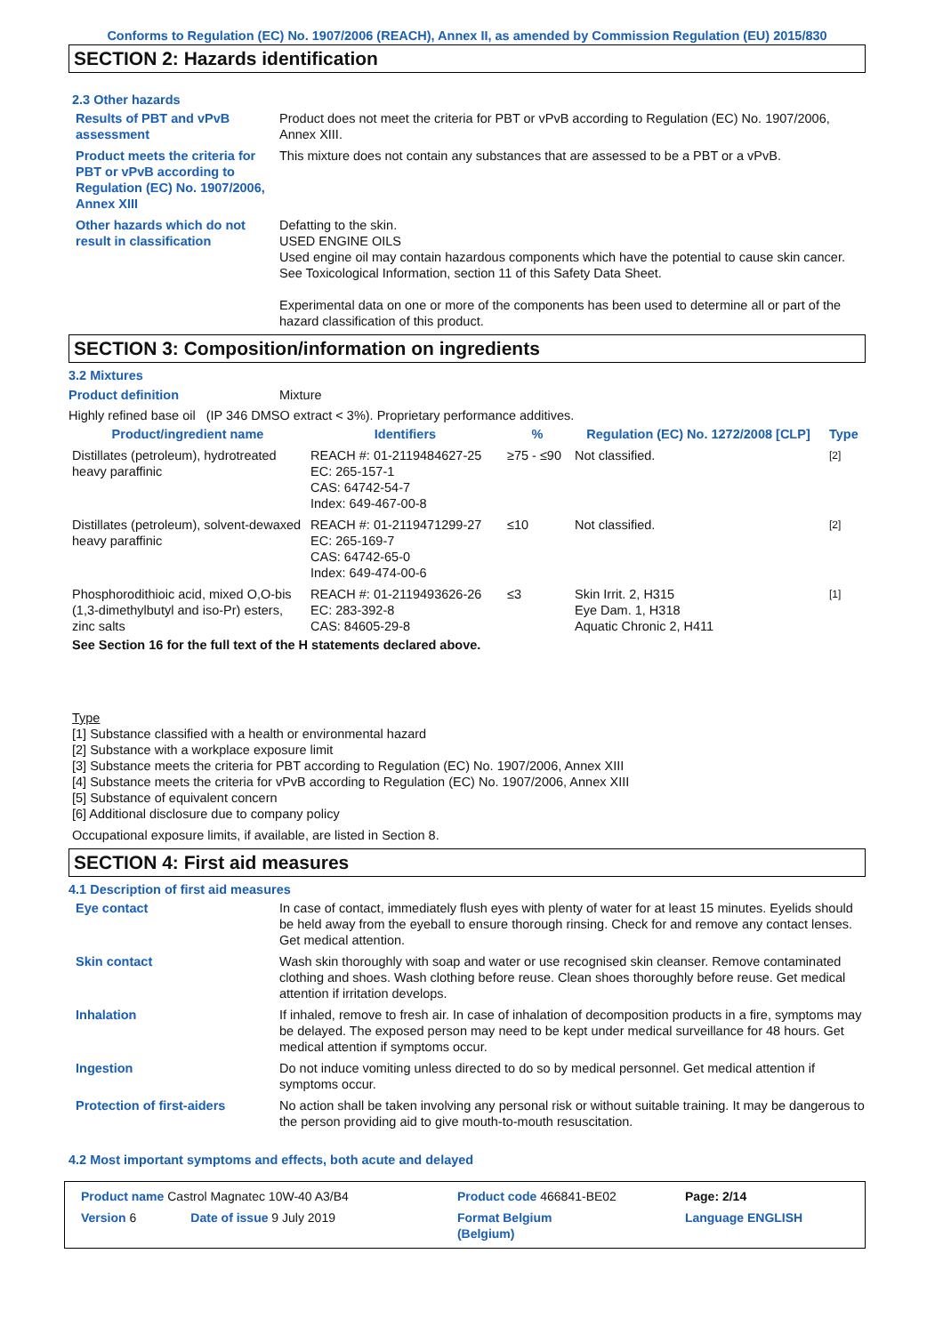Conforms to Regulation (EC) No. 1907/2006 (REACH), Annex II, as amended by Commission Regulation (EU) 2015/830
SECTION 2: Hazards identification
2.3 Other hazards
Results of PBT and vPvB assessment
Product does not meet the criteria for PBT or vPvB according to Regulation (EC) No. 1907/2006, Annex XIII.
Product meets the criteria for PBT or vPvB according to Regulation (EC) No. 1907/2006, Annex XIII
This mixture does not contain any substances that are assessed to be a PBT or a vPvB.
Other hazards which do not result in classification
Defatting to the skin.
USED ENGINE OILS
Used engine oil may contain hazardous components which have the potential to cause skin cancer.
See Toxicological Information, section 11 of this Safety Data Sheet.
Experimental data on one or more of the components has been used to determine all or part of the hazard classification of this product.
SECTION 3: Composition/information on ingredients
3.2 Mixtures
Product definition Mixture
Highly refined base oil (IP 346 DMSO extract < 3%). Proprietary performance additives.
| Product/ingredient name | Identifiers | % | Regulation (EC) No. 1272/2008 [CLP] | Type |
| --- | --- | --- | --- | --- |
| Distillates (petroleum), hydrotreated heavy paraffinic | REACH #: 01-2119484627-25 EC: 265-157-1 CAS: 64742-54-7 Index: 649-467-00-8 | ≥75 - ≤90 | Not classified. | [2] |
| Distillates (petroleum), solvent-dewaxed heavy paraffinic | REACH #: 01-2119471299-27 EC: 265-169-7 CAS: 64742-65-0 Index: 649-474-00-6 | ≤10 | Not classified. | [2] |
| Phosphorodithioic acid, mixed O,O-bis (1,3-dimethylbutyl and iso-Pr) esters, zinc salts | REACH #: 01-2119493626-26 EC: 283-392-8 CAS: 84605-29-8 | ≤3 | Skin Irrit. 2, H315 Eye Dam. 1, H318 Aquatic Chronic 2, H411 | [1] |
See Section 16 for the full text of the H statements declared above.
Type
[1] Substance classified with a health or environmental hazard
[2] Substance with a workplace exposure limit
[3] Substance meets the criteria for PBT according to Regulation (EC) No. 1907/2006, Annex XIII
[4] Substance meets the criteria for vPvB according to Regulation (EC) No. 1907/2006, Annex XIII
[5] Substance of equivalent concern
[6] Additional disclosure due to company policy
Occupational exposure limits, if available, are listed in Section 8.
SECTION 4: First aid measures
4.1 Description of first aid measures
Eye contact In case of contact, immediately flush eyes with plenty of water for at least 15 minutes. Eyelids should be held away from the eyeball to ensure thorough rinsing. Check for and remove any contact lenses. Get medical attention.
Skin contact Wash skin thoroughly with soap and water or use recognised skin cleanser. Remove contaminated clothing and shoes. Wash clothing before reuse. Clean shoes thoroughly before reuse. Get medical attention if irritation develops.
Inhalation If inhaled, remove to fresh air. In case of inhalation of decomposition products in a fire, symptoms may be delayed. The exposed person may need to be kept under medical surveillance for 48 hours. Get medical attention if symptoms occur.
Ingestion Do not induce vomiting unless directed to do so by medical personnel. Get medical attention if symptoms occur.
Protection of first-aiders No action shall be taken involving any personal risk or without suitable training. It may be dangerous to the person providing aid to give mouth-to-mouth resuscitation.
4.2 Most important symptoms and effects, both acute and delayed
| Product name Castrol Magnatec 10W-40 A3/B4 | | Product code 466841-BE02 | | Page: 2/14 |
| Version 6 | Date of issue 9 July 2019 | Format Belgium (Belgium) | | Language ENGLISH |